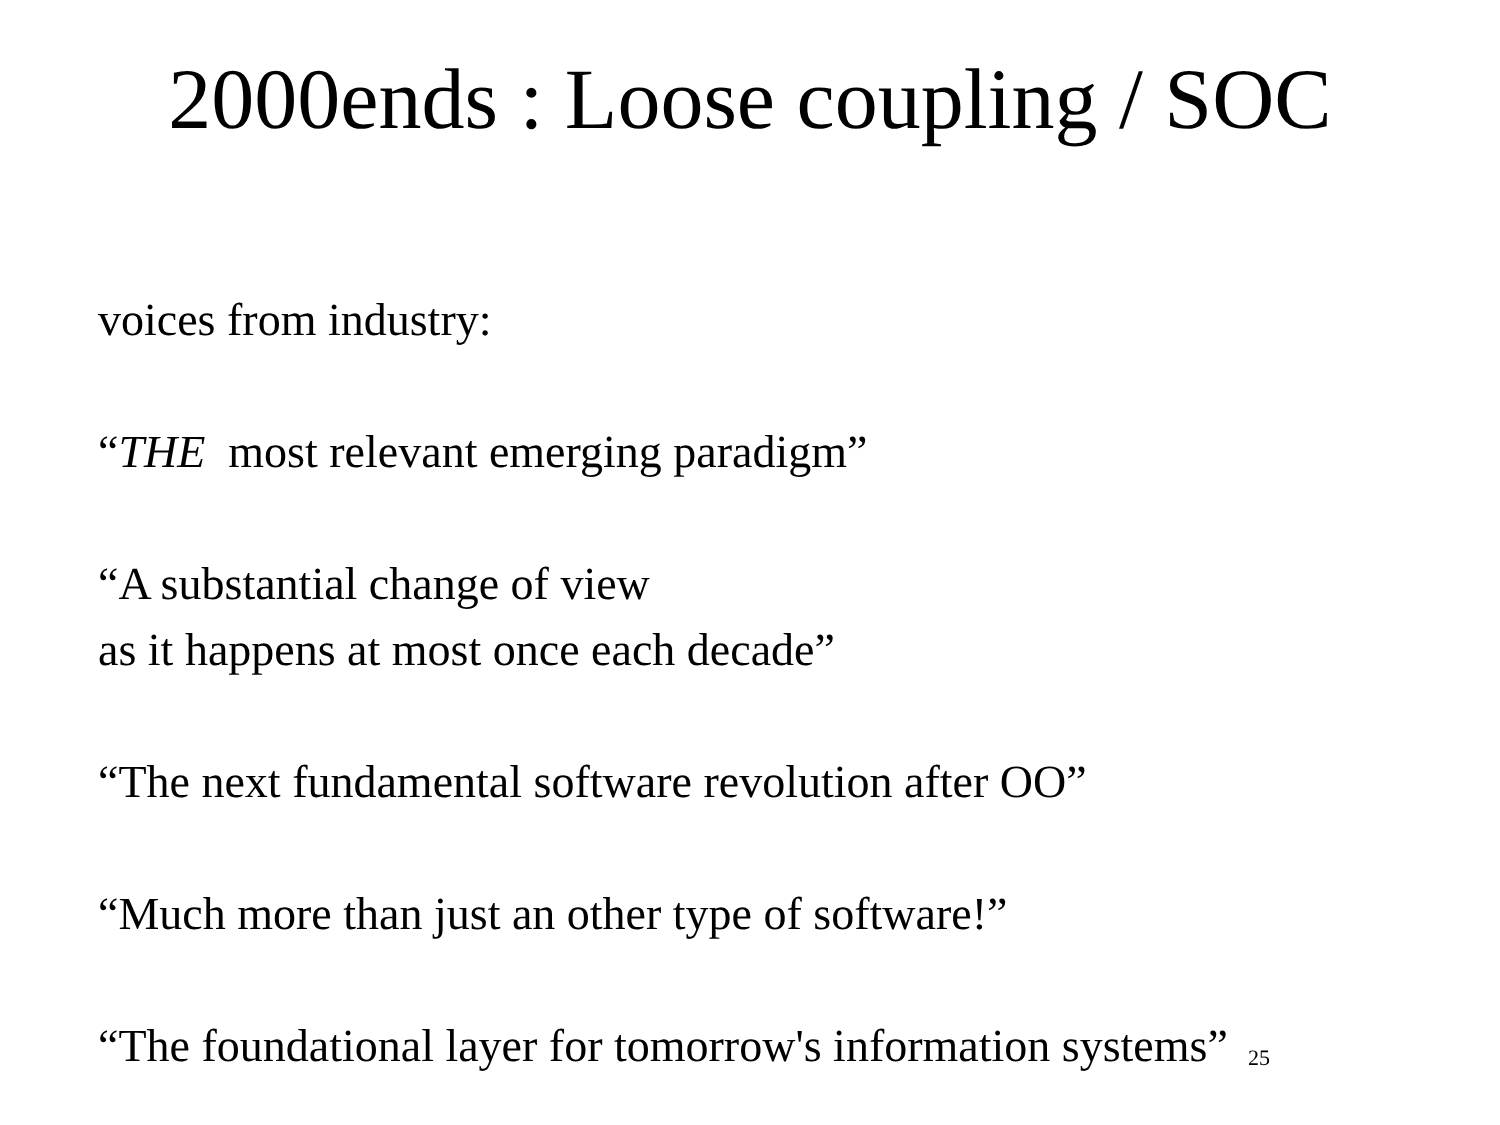2000ends : Loose coupling / SOC
voices from industry:
“THE most relevant emerging paradigm”
“A substantial change of view
as it happens at most once each decade”
“The next fundamental software revolution after OO”
“Much more than just an other type of software!”
“The foundational layer for tomorrow's information systems” 25